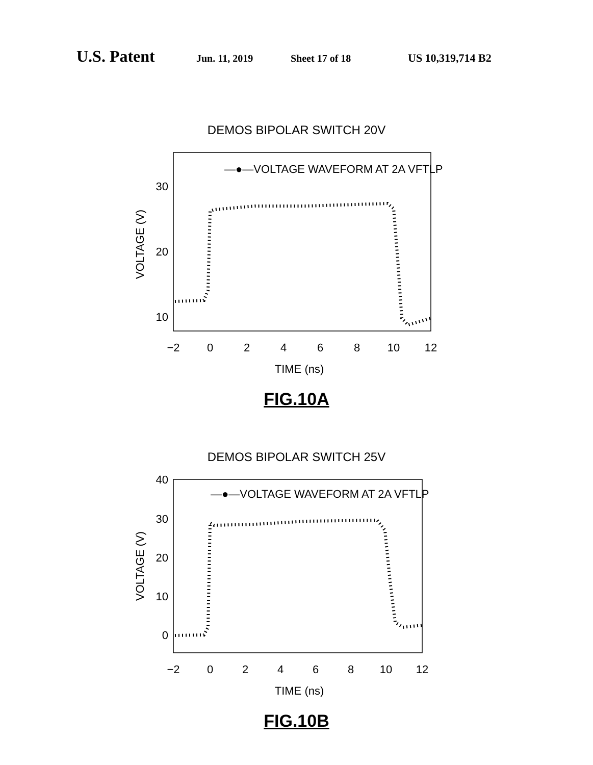U.S. Patent Jun. 11, 2019 Sheet 17 of 18 US 10,319,714 B2
DEMOS BIPOLAR SWITCH 20V
30
20
10
0
−2
0
2
4
6
8
10
12
TIME (ns)
VOLTAGE (V)
—●—VOLTAGE WAVEFORM AT 2A VFTLP
FIG.10A
DEMOS BIPOLAR SWITCH 25V
40
30
20
10
0
−2
0
2
4
6
8
10
12
TIME (ns)
VOLTAGE (V)
—●—VOLTAGE WAVEFORM AT 2A VFTLP
FIG.10B